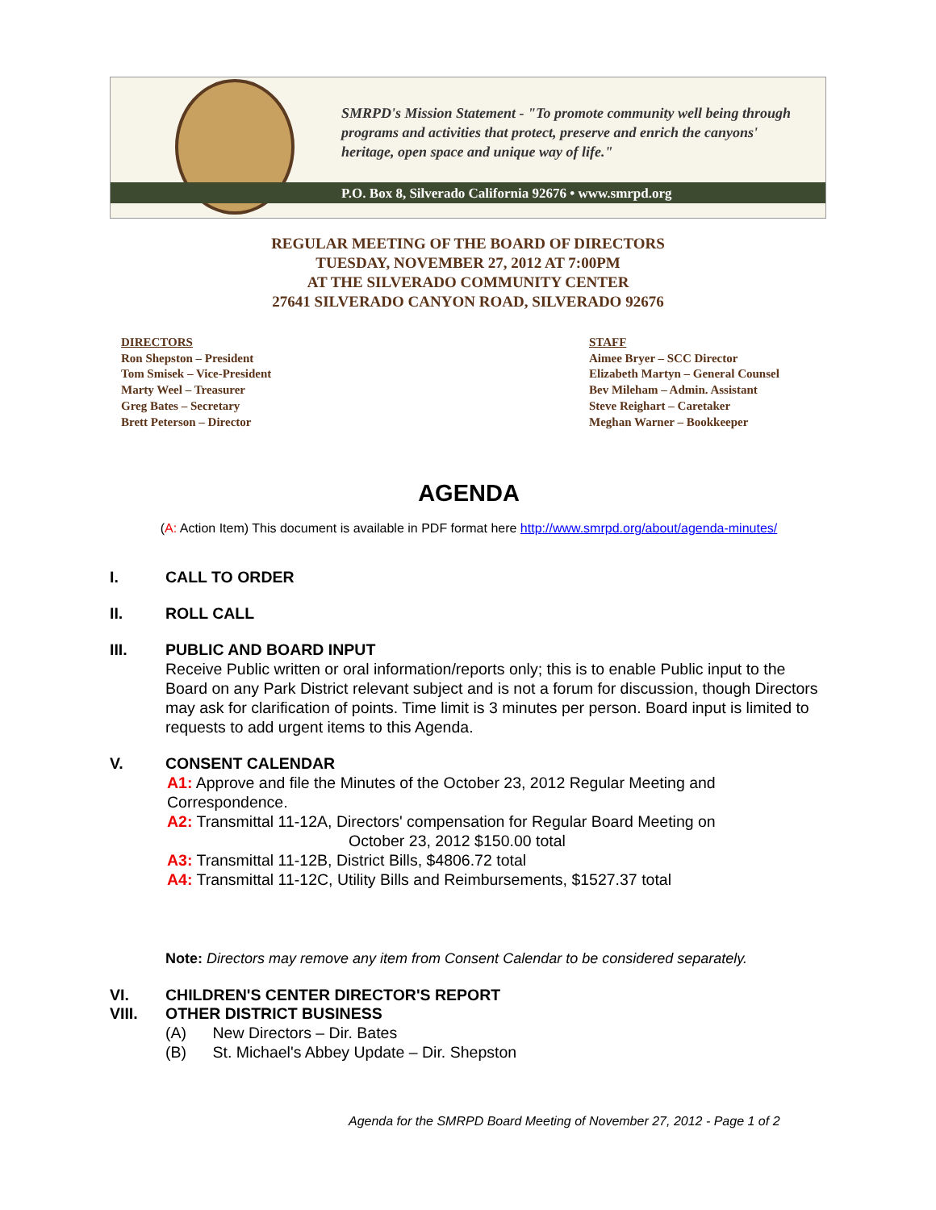SMRPD's Mission Statement - "To promote community well being through programs and activities that protect, preserve and enrich the canyons' heritage, open space and unique way of life."
P.O. Box 8, Silverado California 92676 • www.smrpd.org
REGULAR MEETING OF THE BOARD OF DIRECTORS
TUESDAY, NOVEMBER 27, 2012 AT 7:00PM
AT THE SILVERADO COMMUNITY CENTER
27641 SILVERADO CANYON ROAD, SILVERADO 92676
DIRECTORS
Ron Shepston – President
Tom Smisek – Vice-President
Marty Weel – Treasurer
Greg Bates – Secretary
Brett Peterson – Director
STAFF
Aimee Bryer – SCC Director
Elizabeth Martyn – General Counsel
Bev Mileham – Admin. Assistant
Steve Reighart – Caretaker
Meghan Warner – Bookkeeper
AGENDA
(A: Action Item) This document is available in PDF format here http://www.smrpd.org/about/agenda-minutes/
I. CALL TO ORDER
II. ROLL CALL
III. PUBLIC AND BOARD INPUT
Receive Public written or oral information/reports only; this is to enable Public input to the Board on any Park District relevant subject and is not a forum for discussion, though Directors may ask for clarification of points. Time limit is 3 minutes per person. Board input is limited to requests to add urgent items to this Agenda.
V. CONSENT CALENDAR
A1: Approve and file the Minutes of the October 23, 2012 Regular Meeting and Correspondence.
A2: Transmittal 11-12A, Directors' compensation for Regular Board Meeting on
October 23, 2012 $150.00 total
A3: Transmittal 11-12B, District Bills, $4806.72 total
A4: Transmittal 11-12C, Utility Bills and Reimbursements, $1527.37 total
Note: Directors may remove any item from Consent Calendar to be considered separately.
VI. CHILDREN'S CENTER DIRECTOR'S REPORT
VIII. OTHER DISTRICT BUSINESS
(A) New Directors – Dir. Bates
(B) St. Michael's Abbey Update – Dir. Shepston
Agenda for the SMRPD Board Meeting of November 27, 2012 - Page 1 of 2